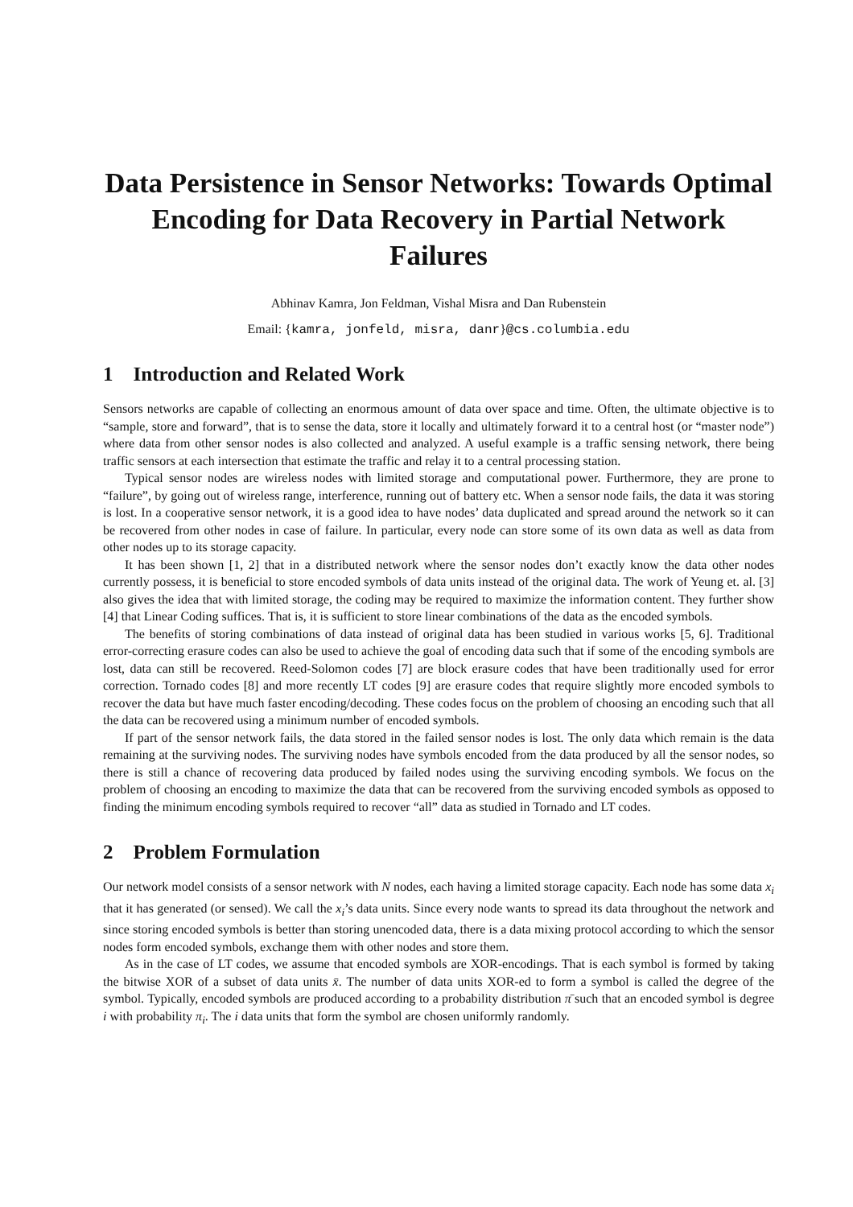Data Persistence in Sensor Networks: Towards Optimal Encoding for Data Recovery in Partial Network Failures
Abhinav Kamra, Jon Feldman, Vishal Misra and Dan Rubenstein
Email: {kamra, jonfeld, misra, danr}@cs.columbia.edu
1 Introduction and Related Work
Sensors networks are capable of collecting an enormous amount of data over space and time. Often, the ultimate objective is to “sample, store and forward”, that is to sense the data, store it locally and ultimately forward it to a central host (or “master node”) where data from other sensor nodes is also collected and analyzed. A useful example is a traffic sensing network, there being traffic sensors at each intersection that estimate the traffic and relay it to a central processing station.
Typical sensor nodes are wireless nodes with limited storage and computational power. Furthermore, they are prone to “failure”, by going out of wireless range, interference, running out of battery etc. When a sensor node fails, the data it was storing is lost. In a cooperative sensor network, it is a good idea to have nodes’ data duplicated and spread around the network so it can be recovered from other nodes in case of failure. In particular, every node can store some of its own data as well as data from other nodes up to its storage capacity.
It has been shown [1, 2] that in a distributed network where the sensor nodes don’t exactly know the data other nodes currently possess, it is beneficial to store encoded symbols of data units instead of the original data. The work of Yeung et. al. [3] also gives the idea that with limited storage, the coding may be required to maximize the information content. They further show [4] that Linear Coding suffices. That is, it is sufficient to store linear combinations of the data as the encoded symbols.
The benefits of storing combinations of data instead of original data has been studied in various works [5, 6]. Traditional error-correcting erasure codes can also be used to achieve the goal of encoding data such that if some of the encoding symbols are lost, data can still be recovered. Reed-Solomon codes [7] are block erasure codes that have been traditionally used for error correction. Tornado codes [8] and more recently LT codes [9] are erasure codes that require slightly more encoded symbols to recover the data but have much faster encoding/decoding. These codes focus on the problem of choosing an encoding such that all the data can be recovered using a minimum number of encoded symbols.
If part of the sensor network fails, the data stored in the failed sensor nodes is lost. The only data which remain is the data remaining at the surviving nodes. The surviving nodes have symbols encoded from the data produced by all the sensor nodes, so there is still a chance of recovering data produced by failed nodes using the surviving encoding symbols. We focus on the problem of choosing an encoding to maximize the data that can be recovered from the surviving encoded symbols as opposed to finding the minimum encoding symbols required to recover “all” data as studied in Tornado and LT codes.
2 Problem Formulation
Our network model consists of a sensor network with N nodes, each having a limited storage capacity. Each node has some data x<sub>i</sub> that it has generated (or sensed). We call the x<sub>i</sub>’s data units. Since every node wants to spread its data throughout the network and since storing encoded symbols is better than storing unencoded data, there is a data mixing protocol according to which the sensor nodes form encoded symbols, exchange them with other nodes and store them.
As in the case of LT codes, we assume that encoded symbols are XOR-encodings. That is each symbol is formed by taking the bitwise XOR of a subset of data units x̄. The number of data units XOR-ed to form a symbol is called the degree of the symbol. Typically, encoded symbols are produced according to a probability distribution π̄ such that an encoded symbol is degree i with probability π<sub>i</sub>. The i data units that form the symbol are chosen uniformly randomly.